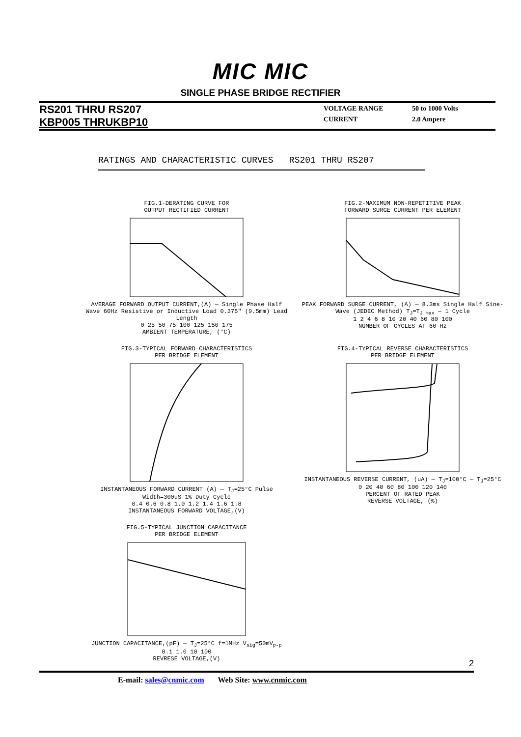MIC MIC
SINGLE PHASE BRIDGE RECTIFIER
RS201 THRU RS207
KBP005 THRUKBP10
| VOLTAGE RANGE | 50 to 1000 Volts |
| CURRENT | 2.0 Ampere |
RATINGS AND CHARACTERISTIC CURVES RS201 THRU RS207
FIG.1-DERATING CURVE FOR
OUTPUT RECTIFIED CURRENT AVERAGE FORWARD OUTPUT CURRENT,(A) — Single Phase Half Wave 60Hz Resistive or Inductive Load 0.375" (9.5mm) Lead Length
0 25 50 75 100 125 150 175
AMBIENT TEMPERATURE, (°C)
FIG.2-MAXIMUM NON-REPETITIVE PEAK
FORWARD SURGE CURRENT PER ELEMENT PEAK FORWARD SURGE CURRENT, (A) — 8.3ms Single Half Sine-Wave (JEDEC Method) T<sub>J</sub>=T<sub>J max</sub> — 1 Cycle
1 2 4 6 8 10 20 40 60 80 100
NUMBER OF CYCLES AT 60 Hz
FIG.3-TYPICAL FORWARD CHARACTERISTICS
PER BRIDGE ELEMENT INSTANTANEOUS FORWARD CURRENT (A) — T<sub>J</sub>=25°C Pulse Width=300uS 1% Duty Cycle
0.4 0.6 0.8 1.0 1.2 1.4 1.6 1.8
INSTANTANEOUS FORWARD VOLTAGE,(V)
FIG.4-TYPICAL REVERSE CHARACTERISTICS
PER BRIDGE ELEMENT INSTANTANEOUS REVERSE CURRENT, (uA) — T<sub>J</sub>=100°C — T<sub>J</sub>=25°C
0 20 40 60 80 100 120 140
PERCENT OF RATED PEAK
REVERSE VOLTAGE, (%)
FIG.5-TYPICAL JUNCTION CAPACITANCE
PER BRIDGE ELEMENT JUNCTION CAPACITANCE,(pF) — T<sub>J</sub>=25°C f=1MHz V<sub>sig</sub>=50mV<sub>p-p</sub>
0.1 1.0 10 100
REVRESE VOLTAGE,(V)
2
E-mail: sales@cnmic.com Web Site: www.cnmic.com